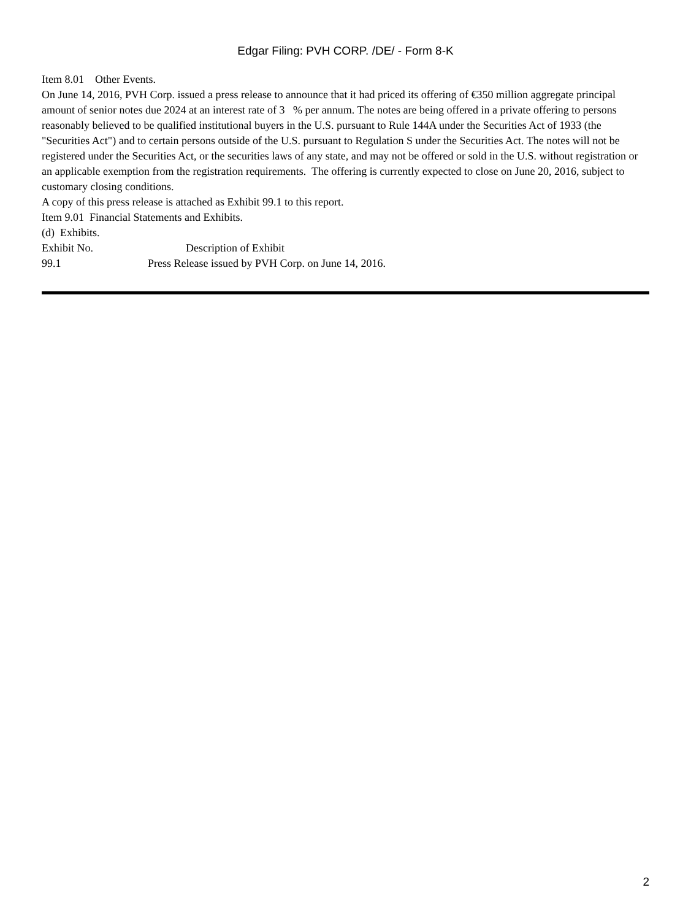Edgar Filing: PVH CORP. /DE/ - Form 8-K
Item 8.01 Other Events.
On June 14, 2016, PVH Corp. issued a press release to announce that it had priced its offering of €350 million aggregate principal amount of senior notes due 2024 at an interest rate of 3 % per annum. The notes are being offered in a private offering to persons reasonably believed to be qualified institutional buyers in the U.S. pursuant to Rule 144A under the Securities Act of 1933 (the "Securities Act") and to certain persons outside of the U.S. pursuant to Regulation S under the Securities Act. The notes will not be registered under the Securities Act, or the securities laws of any state, and may not be offered or sold in the U.S. without registration or an applicable exemption from the registration requirements. The offering is currently expected to close on June 20, 2016, subject to customary closing conditions.
A copy of this press release is attached as Exhibit 99.1 to this report.
Item 9.01 Financial Statements and Exhibits.
(d) Exhibits.
| Exhibit No. | Description of Exhibit |
| 99.1 | Press Release issued by PVH Corp. on June 14, 2016. |
2